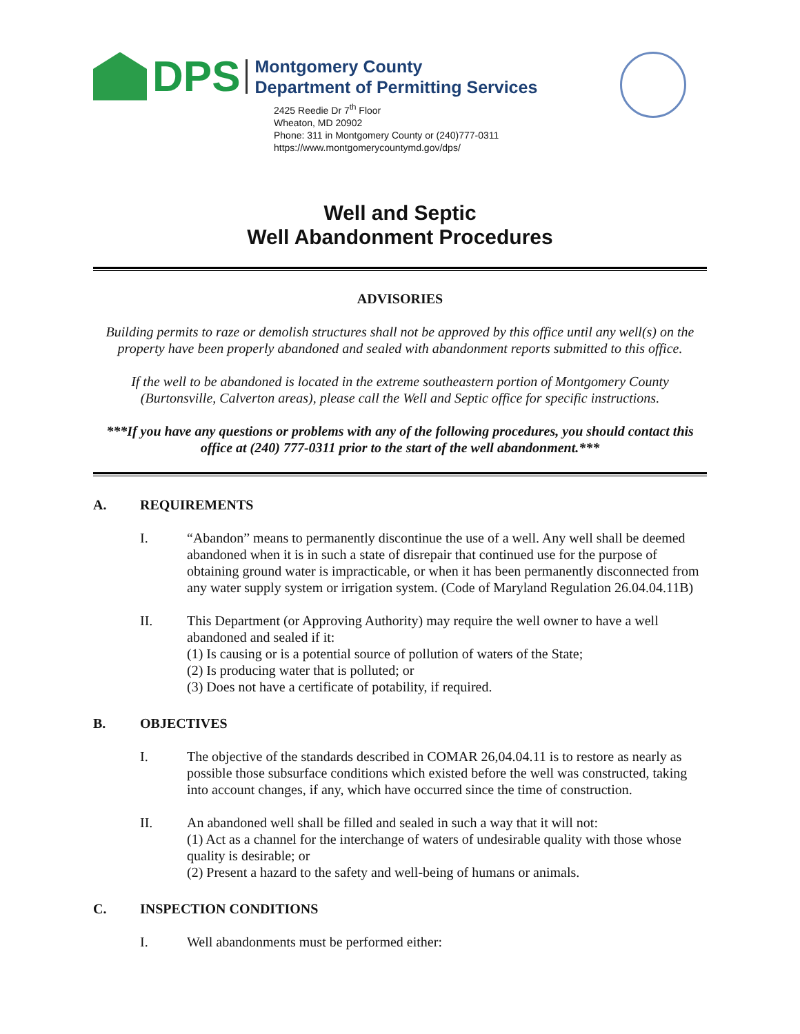DPS
Montgomery County
Department of Permitting Services
2425 Reedie Dr 7<sup>th</sup> Floor
Wheaton, MD 20902
Phone: 311 in Montgomery County or (240)777-0311
https://www.montgomerycountymd.gov/dps/
Well and Septic
Well Abandonment Procedures
ADVISORIES
Building permits to raze or demolish structures shall not be approved by this office until any well(s) on the property have been properly abandoned and sealed with abandonment reports submitted to this office.
If the well to be abandoned is located in the extreme southeastern portion of Montgomery County (Burtonsville, Calverton areas), please call the Well and Septic office for specific instructions.
***If you have any questions or problems with any of the following procedures, you should contact this office at (240) 777-0311 prior to the start of the well abandonment.***
A. REQUIREMENTS
I. “Abandon” means to permanently discontinue the use of a well. Any well shall be deemed abandoned when it is in such a state of disrepair that continued use for the purpose of obtaining ground water is impracticable, or when it has been permanently disconnected from any water supply system or irrigation system. (Code of Maryland Regulation 26.04.04.11B)
II. This Department (or Approving Authority) may require the well owner to have a well abandoned and sealed if it:
(1) Is causing or is a potential source of pollution of waters of the State;
(2) Is producing water that is polluted; or
(3) Does not have a certificate of potability, if required.
B. OBJECTIVES
I. The objective of the standards described in COMAR 26,04.04.11 is to restore as nearly as possible those subsurface conditions which existed before the well was constructed, taking into account changes, if any, which have occurred since the time of construction.
II. An abandoned well shall be filled and sealed in such a way that it will not:
(1) Act as a channel for the interchange of waters of undesirable quality with those whose quality is desirable; or
(2) Present a hazard to the safety and well-being of humans or animals.
C. INSPECTION CONDITIONS
I. Well abandonments must be performed either: